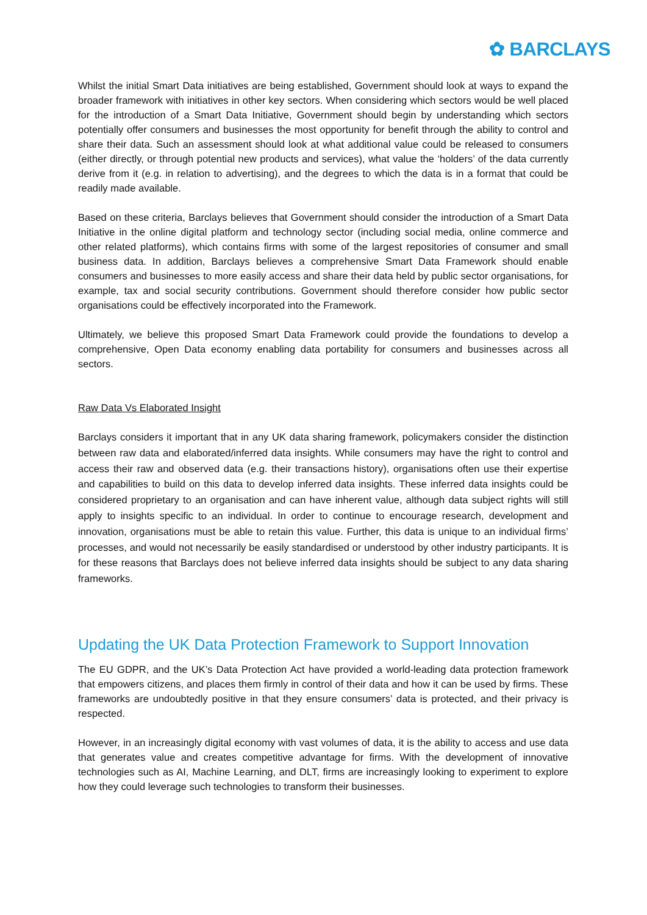✿ BARCLAYS
Whilst the initial Smart Data initiatives are being established, Government should look at ways to expand the broader framework with initiatives in other key sectors. When considering which sectors would be well placed for the introduction of a Smart Data Initiative, Government should begin by understanding which sectors potentially offer consumers and businesses the most opportunity for benefit through the ability to control and share their data. Such an assessment should look at what additional value could be released to consumers (either directly, or through potential new products and services), what value the ‘holders’ of the data currently derive from it (e.g. in relation to advertising), and the degrees to which the data is in a format that could be readily made available.
Based on these criteria, Barclays believes that Government should consider the introduction of a Smart Data Initiative in the online digital platform and technology sector (including social media, online commerce and other related platforms), which contains firms with some of the largest repositories of consumer and small business data. In addition, Barclays believes a comprehensive Smart Data Framework should enable consumers and businesses to more easily access and share their data held by public sector organisations, for example, tax and social security contributions. Government should therefore consider how public sector organisations could be effectively incorporated into the Framework.
Ultimately, we believe this proposed Smart Data Framework could provide the foundations to develop a comprehensive, Open Data economy enabling data portability for consumers and businesses across all sectors.
Raw Data Vs Elaborated Insight
Barclays considers it important that in any UK data sharing framework, policymakers consider the distinction between raw data and elaborated/inferred data insights. While consumers may have the right to control and access their raw and observed data (e.g. their transactions history), organisations often use their expertise and capabilities to build on this data to develop inferred data insights. These inferred data insights could be considered proprietary to an organisation and can have inherent value, although data subject rights will still apply to insights specific to an individual. In order to continue to encourage research, development and innovation, organisations must be able to retain this value. Further, this data is unique to an individual firms’ processes, and would not necessarily be easily standardised or understood by other industry participants. It is for these reasons that Barclays does not believe inferred data insights should be subject to any data sharing frameworks.
Updating the UK Data Protection Framework to Support Innovation
The EU GDPR, and the UK’s Data Protection Act have provided a world-leading data protection framework that empowers citizens, and places them firmly in control of their data and how it can be used by firms. These frameworks are undoubtedly positive in that they ensure consumers’ data is protected, and their privacy is respected.
However, in an increasingly digital economy with vast volumes of data, it is the ability to access and use data that generates value and creates competitive advantage for firms. With the development of innovative technologies such as AI, Machine Learning, and DLT, firms are increasingly looking to experiment to explore how they could leverage such technologies to transform their businesses.